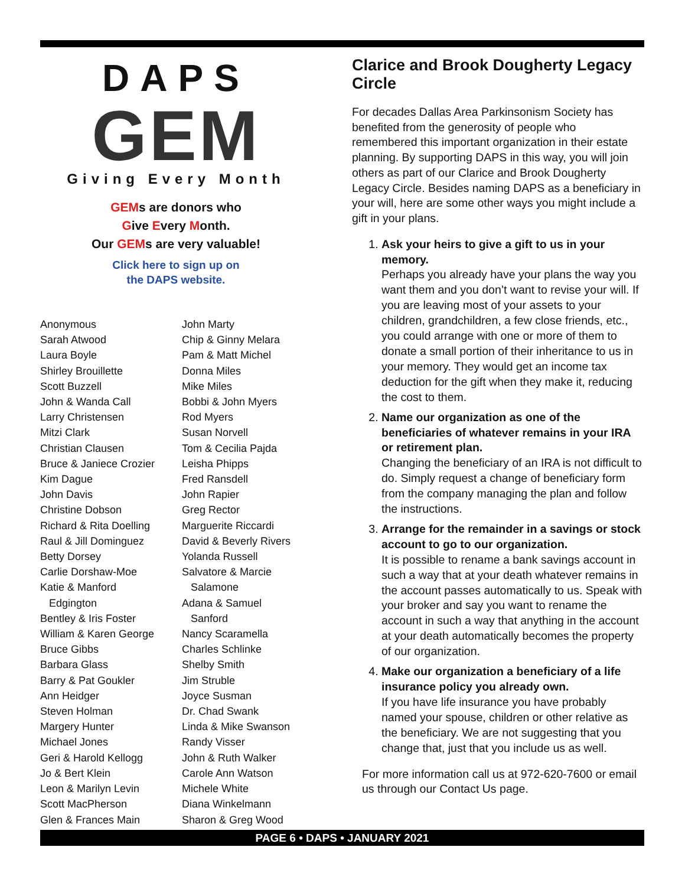DAPS
GEM
Giving Every Month
GEMs are donors who
Give Every Month.
Our GEMs are very valuable!
Click here to sign up on
the DAPS website.
Anonymous
Sarah Atwood
Laura Boyle
Shirley Brouillette
Scott Buzzell
John & Wanda Call
Larry Christensen
Mitzi Clark
Christian Clausen
Bruce & Janiece Crozier
Kim Dague
John Davis
Christine Dobson
Richard & Rita Doelling
Raul & Jill Dominguez
Betty Dorsey
Carlie Dorshaw-Moe
Katie & Manford
Edgington
Bentley & Iris Foster
William & Karen George
Bruce Gibbs
Barbara Glass
Barry & Pat Goukler
Ann Heidger
Steven Holman
Margery Hunter
Michael Jones
Geri & Harold Kellogg
Jo & Bert Klein
Leon & Marilyn Levin
Scott MacPherson
Glen & Frances Main
John Marty
Chip & Ginny Melara
Pam & Matt Michel
Donna Miles
Mike Miles
Bobbi & John Myers
Rod Myers
Susan Norvell
Tom & Cecilia Pajda
Leisha Phipps
Fred Ransdell
John Rapier
Greg Rector
Marguerite Riccardi
David & Beverly Rivers
Yolanda Russell
Salvatore & Marcie
Salamone
Adana & Samuel
Sanford
Nancy Scaramella
Charles Schlinke
Shelby Smith
Jim Struble
Joyce Susman
Dr. Chad Swank
Linda & Mike Swanson
Randy Visser
John & Ruth Walker
Carole Ann Watson
Michele White
Diana Winkelmann
Sharon & Greg Wood
Clarice and Brook Dougherty Legacy Circle
For decades Dallas Area Parkinsonism Society has benefited from the generosity of people who remembered this important organization in their estate planning. By supporting DAPS in this way, you will join others as part of our Clarice and Brook Dougherty Legacy Circle. Besides naming DAPS as a beneficiary in your will, here are some other ways you might include a gift in your plans.
1. Ask your heirs to give a gift to us in your memory.
Perhaps you already have your plans the way you want them and you don’t want to revise your will. If you are leaving most of your assets to your children, grandchildren, a few close friends, etc., you could arrange with one or more of them to donate a small portion of their inheritance to us in your memory. They would get an income tax deduction for the gift when they make it, reducing the cost to them.
2. Name our organization as one of the beneficiaries of whatever remains in your IRA or retirement plan.
Changing the beneficiary of an IRA is not difficult to do. Simply request a change of beneficiary form from the company managing the plan and follow the instructions.
3. Arrange for the remainder in a savings or stock account to go to our organization.
It is possible to rename a bank savings account in such a way that at your death whatever remains in the account passes automatically to us. Speak with your broker and say you want to rename the account in such a way that anything in the account at your death automatically becomes the property of our organization.
4. Make our organization a beneficiary of a life insurance policy you already own.
If you have life insurance you have probably named your spouse, children or other relative as the beneficiary. We are not suggesting that you change that, just that you include us as well.
For more information call us at 972-620-7600 or email us through our Contact Us page.
PAGE 6 • DAPS • JANUARY 2021